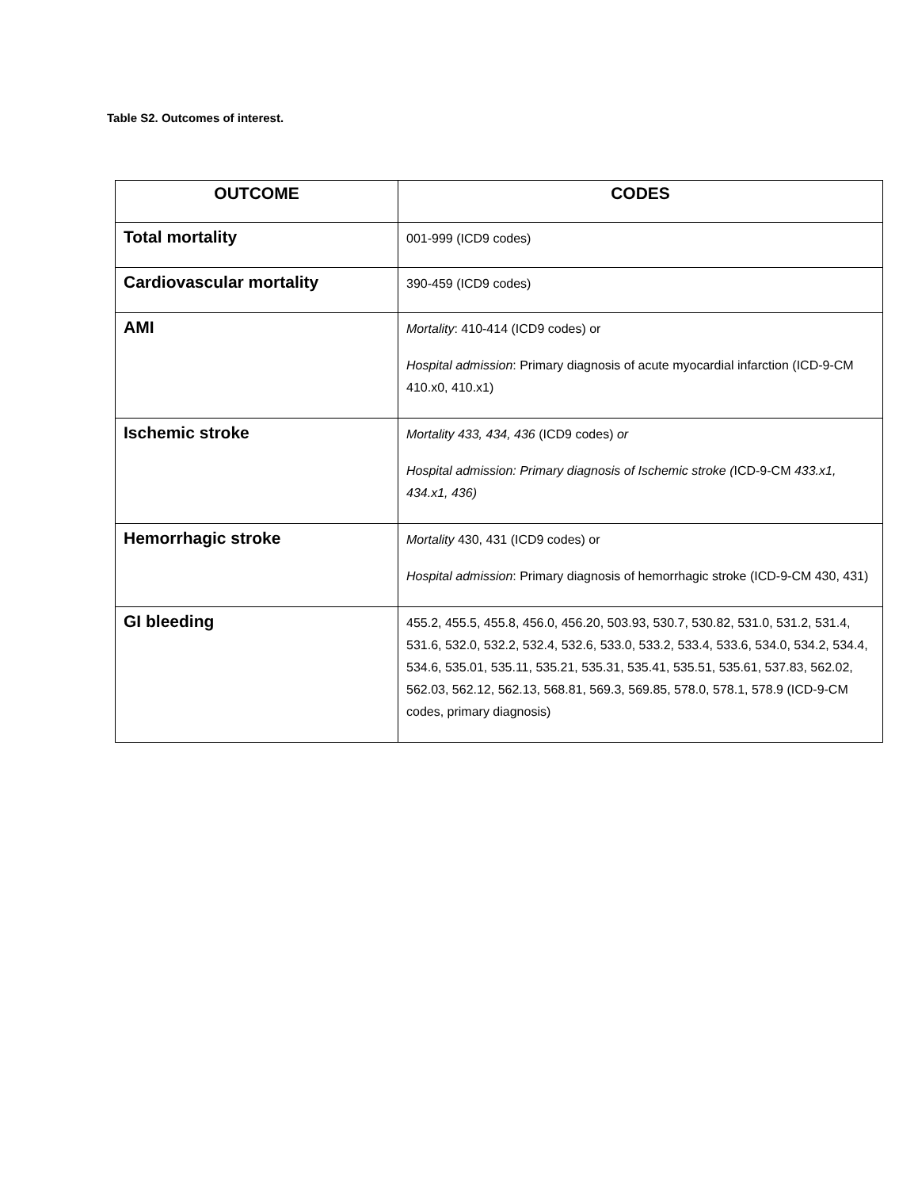Table S2. Outcomes of interest.
| OUTCOME | CODES |
| --- | --- |
| Total mortality | 001-999 (ICD9 codes) |
| Cardiovascular mortality | 390-459 (ICD9 codes) |
| AMI | Mortality : 410-414 (ICD9 codes) or Hospital admission : Primary diagnosis of acute myocardial infarction (ICD-9-CM 410.x0, 410.x1) |
| Ischemic stroke | Mortality 433, 434, 436 (ICD9 codes) or Hospital admission: Primary diagnosis of Ischemic stroke ( ICD-9-CM 433.x1, 434.x1, 436) |
| Hemorrhagic stroke | Mortality 430, 431 (ICD9 codes) or Hospital admission : Primary diagnosis of hemorrhagic stroke (ICD-9-CM 430, 431) |
| GI bleeding | 455.2, 455.5, 455.8, 456.0, 456.20, 503.93, 530.7, 530.82, 531.0, 531.2, 531.4, 531.6, 532.0, 532.2, 532.4, 532.6, 533.0, 533.2, 533.4, 533.6, 534.0, 534.2, 534.4, 534.6, 535.01, 535.11, 535.21, 535.31, 535.41, 535.51, 535.61, 537.83, 562.02, 562.03, 562.12, 562.13, 568.81, 569.3, 569.85, 578.0, 578.1, 578.9 (ICD-9-CM codes, primary diagnosis) |